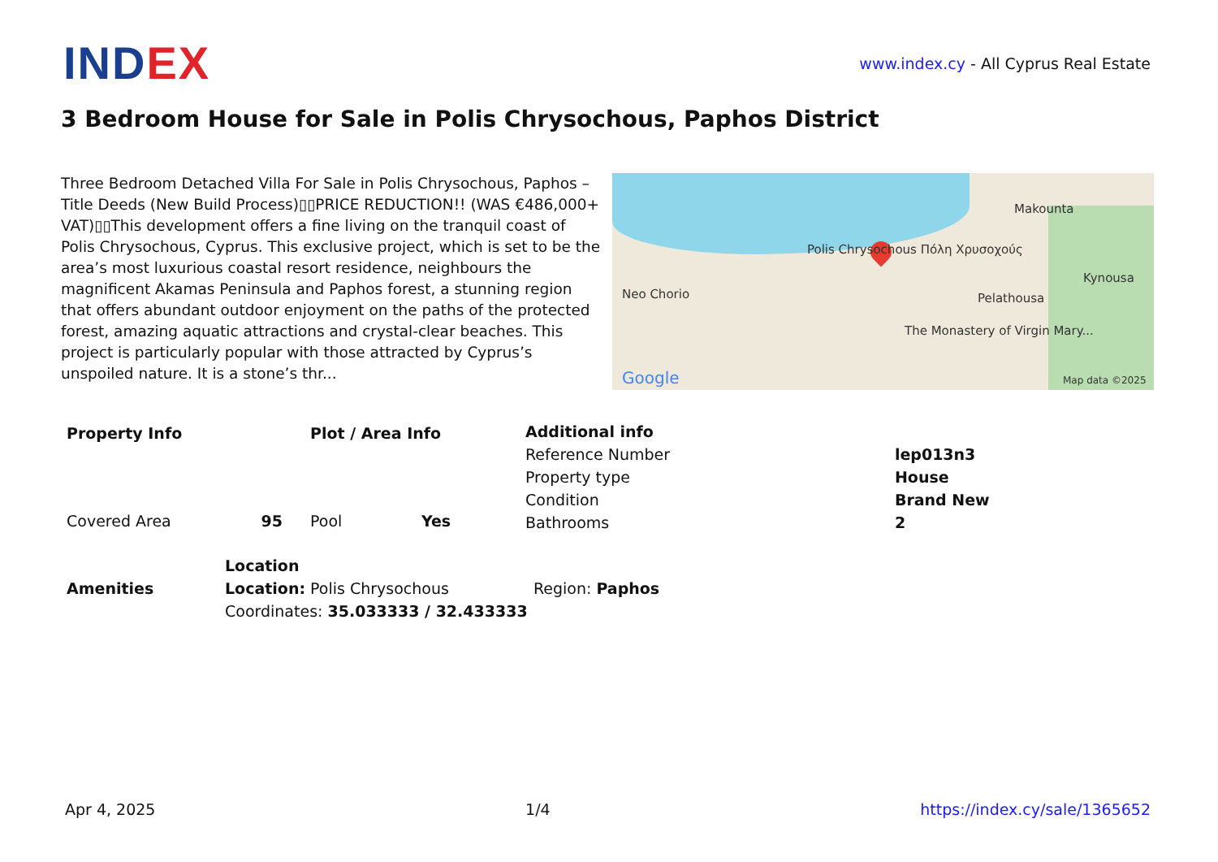INDEX
www.index.cy - All Cyprus Real Estate
3 Bedroom House for Sale in Polis Chrysochous, Paphos District
Three Bedroom Detached Villa For Sale in Polis Chrysochous, Paphos – Title Deeds (New Build Process)▯▯PRICE REDUCTION!! (WAS €486,000+ VAT)▯▯This development offers a fine living on the tranquil coast of Polis Chrysochous, Cyprus. This exclusive project, which is set to be the area’s most luxurious coastal resort residence, neighbours the magnificent Akamas Peninsula and Paphos forest, a stunning region that offers abundant outdoor enjoyment on the paths of the protected forest, amazing aquatic attractions and crystal-clear beaches. This project is particularly popular with those attracted by Cyprus’s unspoiled nature. It is a stone’s thr...
Polis Chrysochous Πόλη Χρυσοχούς
Neo Chorio
Makounta
Pelathousa
Kynousa
The Monastery of Virgin Mary...
Google Map data ©2025
| Property Info | |
| --- | --- |
| Covered Area | 95 |
| Plot / Area Info | |
| --- | --- |
| Pool | Yes |
| Additional info | |
| --- | --- |
| Reference Number | lep013n3 |
| Property type | House |
| Condition | Brand New |
| Bathrooms | 2 |
| Amenities |
| --- |
| Location | |
| --- | --- |
| Location: Polis Chrysochous | Region: Paphos |
| Coordinates: 35.033333 / 32.433333 | |
Apr 4, 2025 1/4 https://index.cy/sale/1365652